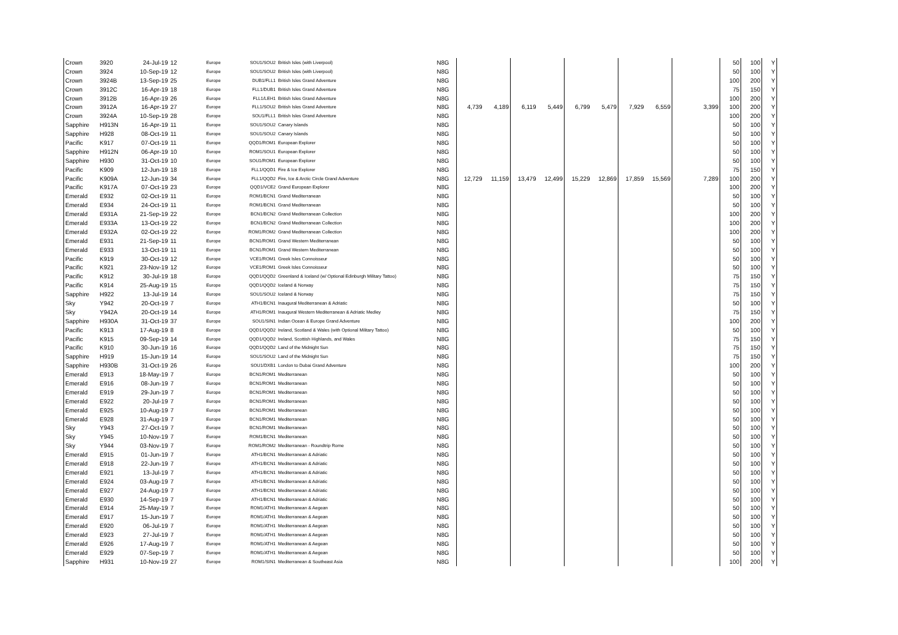| Crown | 3920 | 24-Jul-19 | 12 | Europe | SOU1/SOU2 | British Isles (with Liverpool) | N8G | | | | | | | | | | 50 | 100 | Y |
| Crown | 3924 | 10-Sep-19 | 12 | Europe | SOU1/SOU2 | British Isles (with Liverpool) | N8G | | | | | | | | | | 50 | 100 | Y |
| Crown | 3924B | 13-Sep-19 | 25 | Europe | DUB1/FLL1 | British Isles Grand Adventure | N8G | | | | | | | | | | 100 | 200 | Y |
| Crown | 3912C | 16-Apr-19 | 18 | Europe | FLL1/DUB1 | British Isles Grand Adventure | N8G | | | | | | | | | | 75 | 150 | Y |
| Crown | 3912B | 16-Apr-19 | 26 | Europe | FLL1/LEH1 | British Isles Grand Adventure | N8G | | | | | | | | | | 100 | 200 | Y |
| Crown | 3912A | 16-Apr-19 | 27 | Europe | FLL1/SOU2 | British Isles Grand Adventure | N8G | 4,739 | 4,189 | 6,119 | 5,449 | 6,799 | 5,479 | 7,929 | 6,559 | 3,399 | 100 | 200 | Y |
| Crown | 3924A | 10-Sep-19 | 28 | Europe | SOU1/FLL1 | British Isles Grand Adventure | N8G | | | | | | | | | | 100 | 200 | Y |
| Sapphire | H913N | 16-Apr-19 | 11 | Europe | SOU1/SOU2 | Canary Islands | N8G | | | | | | | | | | 50 | 100 | Y |
| Sapphire | H928 | 08-Oct-19 | 11 | Europe | SOU1/SOU2 | Canary Islands | N8G | | | | | | | | | | 50 | 100 | Y |
| Pacific | K917 | 07-Oct-19 | 11 | Europe | QQD1/ROM1 | European Explorer | N8G | | | | | | | | | | 50 | 100 | Y |
| Sapphire | H912N | 06-Apr-19 | 10 | Europe | ROM1/SOU1 | European Explorer | N8G | | | | | | | | | | 50 | 100 | Y |
| Sapphire | H930 | 31-Oct-19 | 10 | Europe | SOU1/ROM1 | European Explorer | N8G | | | | | | | | | | 50 | 100 | Y |
| Pacific | K909 | 12-Jun-19 | 18 | Europe | FLL1/QQD1 | Fire & Ice Explorer | N8G | | | | | | | | | | 75 | 150 | Y |
| Pacific | K909A | 12-Jun-19 | 34 | Europe | FLL1/QQD2 | Fire, Ice & Arctic Circle Grand Adventure | N8G | 12,729 | 11,159 | 13,479 | 12,499 | 15,229 | 12,869 | 17,859 | 15,569 | 7,289 | 100 | 200 | Y |
| Pacific | K917A | 07-Oct-19 | 23 | Europe | QQD1/VCE2 | Grand European Explorer | N8G | | | | | | | | | | 100 | 200 | Y |
| Emerald | E932 | 02-Oct-19 | 11 | Europe | ROM1/BCN1 | Grand Mediterranean | N8G | | | | | | | | | | 50 | 100 | Y |
| Emerald | E934 | 24-Oct-19 | 11 | Europe | ROM1/BCN1 | Grand Mediterranean | N8G | | | | | | | | | | 50 | 100 | Y |
| Emerald | E931A | 21-Sep-19 | 22 | Europe | BCN1/BCN2 | Grand Mediterranean Collection | N8G | | | | | | | | | | 100 | 200 | Y |
| Emerald | E933A | 13-Oct-19 | 22 | Europe | BCN1/BCN2 | Grand Mediterranean Collection | N8G | | | | | | | | | | 100 | 200 | Y |
| Emerald | E932A | 02-Oct-19 | 22 | Europe | ROM1/ROM2 | Grand Mediterranean Collection | N8G | | | | | | | | | | 100 | 200 | Y |
| Emerald | E931 | 21-Sep-19 | 11 | Europe | BCN1/ROM1 | Grand Western Mediterranean | N8G | | | | | | | | | | 50 | 100 | Y |
| Emerald | E933 | 13-Oct-19 | 11 | Europe | BCN1/ROM1 | Grand Western Mediterranean | N8G | | | | | | | | | | 50 | 100 | Y |
| Pacific | K919 | 30-Oct-19 | 12 | Europe | VCE1/ROM1 | Greek Isles Connoisseur | N8G | | | | | | | | | | 50 | 100 | Y |
| Pacific | K921 | 23-Nov-19 | 12 | Europe | VCE1/ROM1 | Greek Isles Connoisseur | N8G | | | | | | | | | | 50 | 100 | Y |
| Pacific | K912 | 30-Jul-19 | 18 | Europe | QQD1/QQD2 | Greenland & Iceland (w/ Optional Edinburgh Military Tattoo) | N8G | | | | | | | | | | 75 | 150 | Y |
| Pacific | K914 | 25-Aug-19 | 15 | Europe | QQD1/QQD2 | Iceland & Norway | N8G | | | | | | | | | | 75 | 150 | Y |
| Sapphire | H922 | 13-Jul-19 | 14 | Europe | SOU1/SOU2 | Iceland & Norway | N8G | | | | | | | | | | 75 | 150 | Y |
| Sky | Y942 | 20-Oct-19 | 7 | Europe | ATH1/BCN1 | Inaugural Mediterranean & Adriatic | N8G | | | | | | | | | | 50 | 100 | Y |
| Sky | Y942A | 20-Oct-19 | 14 | Europe | ATH1/ROM1 | Inaugural Western Mediterranean & Adriatic Medley | N8G | | | | | | | | | | 75 | 150 | Y |
| Sapphire | H930A | 31-Oct-19 | 37 | Europe | SOU1/SIN1 | Indian Ocean & Europe Grand Adventure | N8G | | | | | | | | | | 100 | 200 | Y |
| Pacific | K913 | 17-Aug-19 | 8 | Europe | QQD1/QQD2 | Ireland, Scotland & Wales (with Optional Military Tattoo) | N8G | | | | | | | | | | 50 | 100 | Y |
| Pacific | K915 | 09-Sep-19 | 14 | Europe | QQD1/QQD2 | Ireland, Scottish Highlands, and Wales | N8G | | | | | | | | | | 75 | 150 | Y |
| Pacific | K910 | 30-Jun-19 | 16 | Europe | QQD1/QQD2 | Land of the Midnight Sun | N8G | | | | | | | | | | 75 | 150 | Y |
| Sapphire | H919 | 15-Jun-19 | 14 | Europe | SOU1/SOU2 | Land of the Midnight Sun | N8G | | | | | | | | | | 75 | 150 | Y |
| Sapphire | H930B | 31-Oct-19 | 26 | Europe | SOU1/DXB1 | London to Dubai Grand Adventure | N8G | | | | | | | | | | 100 | 200 | Y |
| Emerald | E913 | 18-May-19 | 7 | Europe | BCN1/ROM1 | Mediterranean | N8G | | | | | | | | | | 50 | 100 | Y |
| Emerald | E916 | 08-Jun-19 | 7 | Europe | BCN1/ROM1 | Mediterranean | N8G | | | | | | | | | | 50 | 100 | Y |
| Emerald | E919 | 29-Jun-19 | 7 | Europe | BCN1/ROM1 | Mediterranean | N8G | | | | | | | | | | 50 | 100 | Y |
| Emerald | E922 | 20-Jul-19 | 7 | Europe | BCN1/ROM1 | Mediterranean | N8G | | | | | | | | | | 50 | 100 | Y |
| Emerald | E925 | 10-Aug-19 | 7 | Europe | BCN1/ROM1 | Mediterranean | N8G | | | | | | | | | | 50 | 100 | Y |
| Emerald | E928 | 31-Aug-19 | 7 | Europe | BCN1/ROM1 | Mediterranean | N8G | | | | | | | | | | 50 | 100 | Y |
| Sky | Y943 | 27-Oct-19 | 7 | Europe | BCN1/ROM1 | Mediterranean | N8G | | | | | | | | | | 50 | 100 | Y |
| Sky | Y945 | 10-Nov-19 | 7 | Europe | ROM1/BCN1 | Mediterranean | N8G | | | | | | | | | | 50 | 100 | Y |
| Sky | Y944 | 03-Nov-19 | 7 | Europe | ROM1/ROM2 | Mediterranean - Roundtrip Rome | N8G | | | | | | | | | | 50 | 100 | Y |
| Emerald | E915 | 01-Jun-19 | 7 | Europe | ATH1/BCN1 | Mediterranean & Adriatic | N8G | | | | | | | | | | 50 | 100 | Y |
| Emerald | E918 | 22-Jun-19 | 7 | Europe | ATH1/BCN1 | Mediterranean & Adriatic | N8G | | | | | | | | | | 50 | 100 | Y |
| Emerald | E921 | 13-Jul-19 | 7 | Europe | ATH1/BCN1 | Mediterranean & Adriatic | N8G | | | | | | | | | | 50 | 100 | Y |
| Emerald | E924 | 03-Aug-19 | 7 | Europe | ATH1/BCN1 | Mediterranean & Adriatic | N8G | | | | | | | | | | 50 | 100 | Y |
| Emerald | E927 | 24-Aug-19 | 7 | Europe | ATH1/BCN1 | Mediterranean & Adriatic | N8G | | | | | | | | | | 50 | 100 | Y |
| Emerald | E930 | 14-Sep-19 | 7 | Europe | ATH1/BCN1 | Mediterranean & Adriatic | N8G | | | | | | | | | | 50 | 100 | Y |
| Emerald | E914 | 25-May-19 | 7 | Europe | ROM1/ATH1 | Mediterranean & Aegean | N8G | | | | | | | | | | 50 | 100 | Y |
| Emerald | E917 | 15-Jun-19 | 7 | Europe | ROM1/ATH1 | Mediterranean & Aegean | N8G | | | | | | | | | | 50 | 100 | Y |
| Emerald | E920 | 06-Jul-19 | 7 | Europe | ROM1/ATH1 | Mediterranean & Aegean | N8G | | | | | | | | | | 50 | 100 | Y |
| Emerald | E923 | 27-Jul-19 | 7 | Europe | ROM1/ATH1 | Mediterranean & Aegean | N8G | | | | | | | | | | 50 | 100 | Y |
| Emerald | E926 | 17-Aug-19 | 7 | Europe | ROM1/ATH1 | Mediterranean & Aegean | N8G | | | | | | | | | | 50 | 100 | Y |
| Emerald | E929 | 07-Sep-19 | 7 | Europe | ROM1/ATH1 | Mediterranean & Aegean | N8G | | | | | | | | | | 50 | 100 | Y |
| Sapphire | H931 | 10-Nov-19 | 27 | Europe | ROM1/SIN1 | Mediterranean & Southeast Asia | N8G | | | | | | | | | | 100 | 200 | Y |